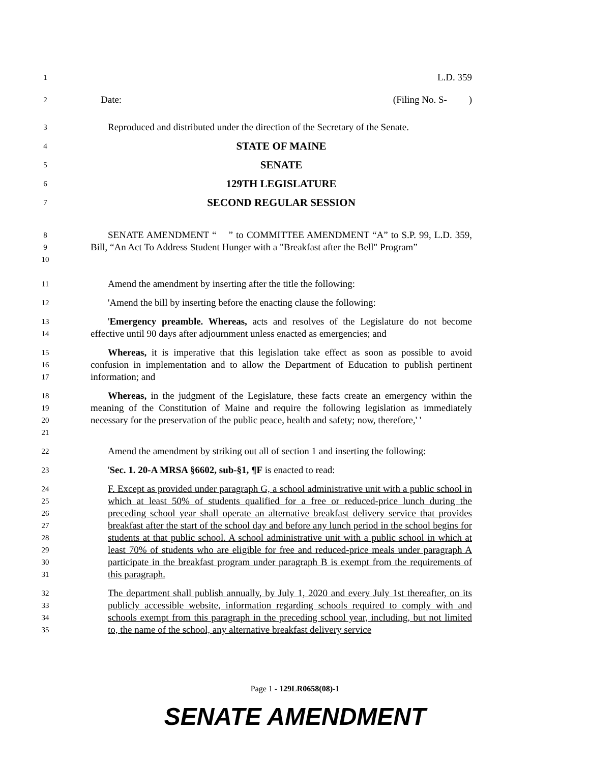1 L.D. 359
2 Date: (Filing No. S- )
3 Reproduced and distributed under the direction of the Secretary of the Senate.
4 STATE OF MAINE
5 SENATE
6 129TH LEGISLATURE
7 SECOND REGULAR SESSION
8
9
10 SENATE AMENDMENT “ ” to COMMITTEE AMENDMENT “A” to S.P. 99, L.D. 359, Bill, “An Act To Address Student Hunger with a "Breakfast after the Bell" Program”
11 Amend the amendment by inserting after the title the following:
12 'Amend the bill by inserting before the enacting clause the following:
13
14 'Emergency preamble. Whereas, acts and resolves of the Legislature do not become effective until 90 days after adjournment unless enacted as emergencies; and
15
16
17 Whereas, it is imperative that this legislation take effect as soon as possible to avoid confusion in implementation and to allow the Department of Education to publish pertinent information; and
18
19
20
21 Whereas, in the judgment of the Legislature, these facts create an emergency within the meaning of the Constitution of Maine and require the following legislation as immediately necessary for the preservation of the public peace, health and safety; now, therefore,' '
22 Amend the amendment by striking out all of section 1 and inserting the following:
23 'Sec. 1. 20-A MRSA §6602, sub-§1, ¶F is enacted to read:
24
25
26
27
28
29
30
31 F. Except as provided under paragraph G, a school administrative unit with a public school in which at least 50% of students qualified for a free or reduced-price lunch during the preceding school year shall operate an alternative breakfast delivery service that provides breakfast after the start of the school day and before any lunch period in the school begins for students at that public school. A school administrative unit with a public school in which at least 70% of students who are eligible for free and reduced-price meals under paragraph A participate in the breakfast program under paragraph B is exempt from the requirements of this paragraph.
32
33
34
35 The department shall publish annually, by July 1, 2020 and every July 1st thereafter, on its publicly accessible website, information regarding schools required to comply with and schools exempt from this paragraph in the preceding school year, including, but not limited to, the name of the school, any alternative breakfast delivery service
Page 1 - 129LR0658(08)-1
SENATE AMENDMENT